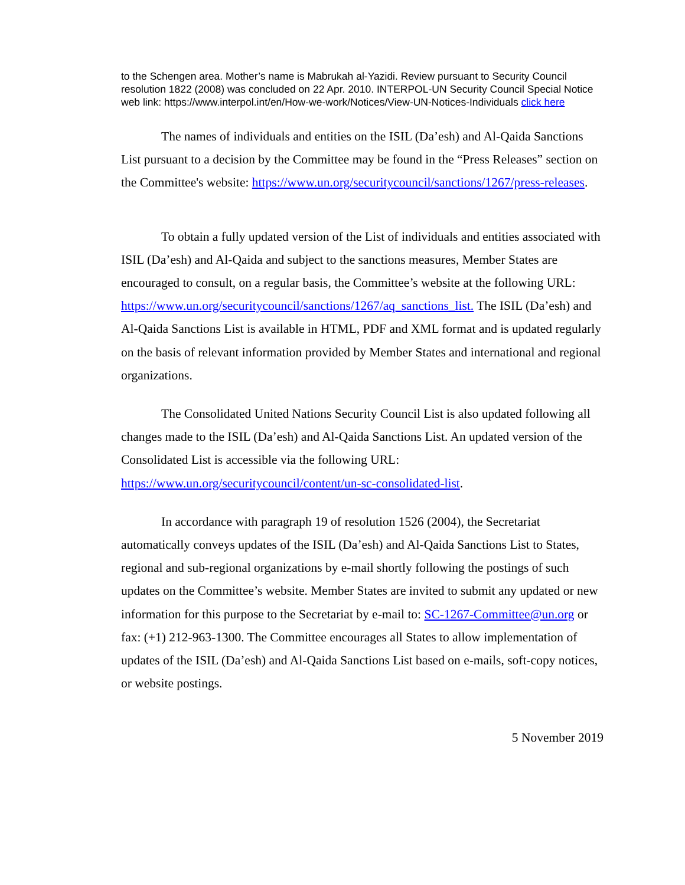to the Schengen area. Mother’s name is Mabrukah al-Yazidi. Review pursuant to Security Council resolution 1822 (2008) was concluded on 22 Apr. 2010. INTERPOL-UN Security Council Special Notice web link: https://www.interpol.int/en/How-we-work/Notices/View-UN-Notices-Individuals click here
The names of individuals and entities on the ISIL (Da’esh) and Al-Qaida Sanctions List pursuant to a decision by the Committee may be found in the “Press Releases” section on the Committee's website: https://www.un.org/securitycouncil/sanctions/1267/press-releases.
To obtain a fully updated version of the List of individuals and entities associated with ISIL (Da’esh) and Al-Qaida and subject to the sanctions measures, Member States are encouraged to consult, on a regular basis, the Committee’s website at the following URL: https://www.un.org/securitycouncil/sanctions/1267/aq_sanctions_list. The ISIL (Da’esh) and Al-Qaida Sanctions List is available in HTML, PDF and XML format and is updated regularly on the basis of relevant information provided by Member States and international and regional organizations.
The Consolidated United Nations Security Council List is also updated following all changes made to the ISIL (Da’esh) and Al-Qaida Sanctions List. An updated version of the Consolidated List is accessible via the following URL: https://www.un.org/securitycouncil/content/un-sc-consolidated-list.
In accordance with paragraph 19 of resolution 1526 (2004), the Secretariat automatically conveys updates of the ISIL (Da’esh) and Al-Qaida Sanctions List to States, regional and sub-regional organizations by e-mail shortly following the postings of such updates on the Committee’s website. Member States are invited to submit any updated or new information for this purpose to the Secretariat by e-mail to: SC-1267-Committee@un.org or fax: (+1) 212-963-1300. The Committee encourages all States to allow implementation of updates of the ISIL (Da’esh) and Al-Qaida Sanctions List based on e-mails, soft-copy notices, or website postings.
5 November 2019